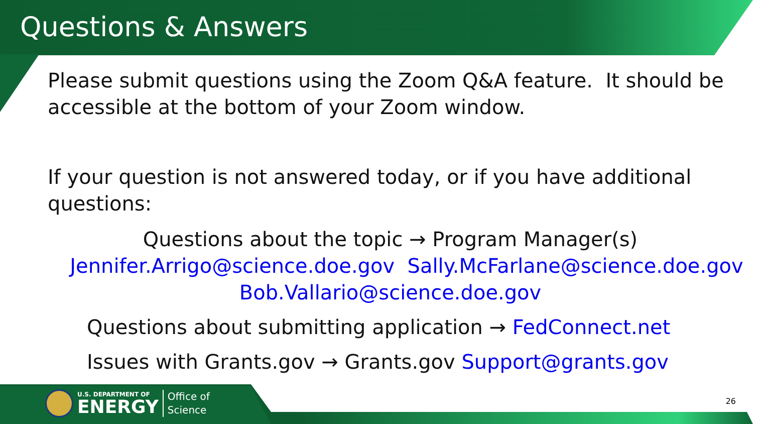Questions & Answers
Please submit questions using the Zoom Q&A feature. It should be accessible at the bottom of your Zoom window.
If your question is not answered today, or if you have additional questions:
Questions about the topic → Program Manager(s)
Jennifer.Arrigo@science.doe.gov Sally.McFarlane@science.doe.gov
Bob.Vallario@science.doe.gov
Questions about submitting application → FedConnect.net
Issues with Grants.gov → Grants.gov Support@grants.gov
U.S. DEPARTMENT OF
ENERGY
Office of
Science
26